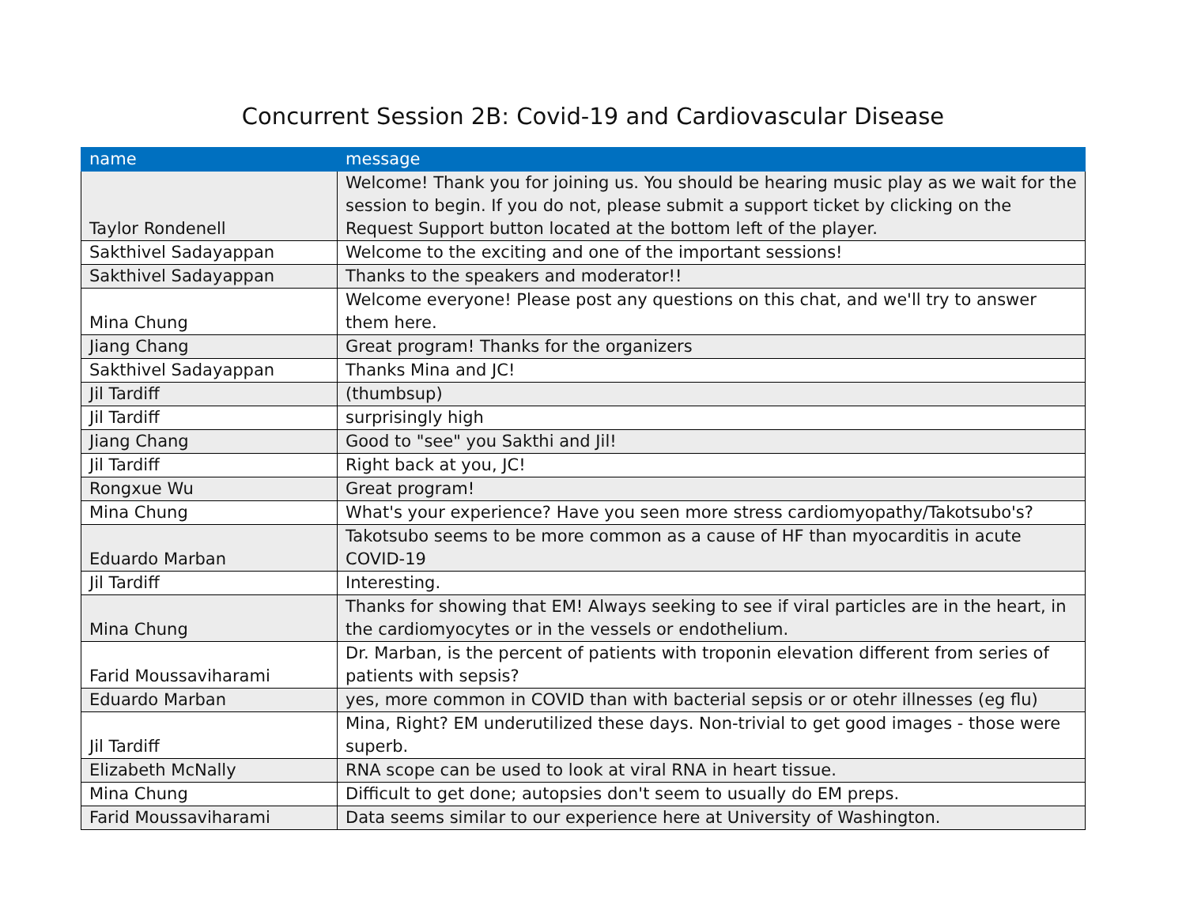Concurrent Session 2B: Covid-19 and Cardiovascular Disease
| name | message |
| --- | --- |
| Taylor Rondenell | Welcome! Thank you for joining us. You should be hearing music play as we wait for the session to begin. If you do not, please submit a support ticket by clicking on the Request Support button located at the bottom left of the player. |
| Sakthivel Sadayappan | Welcome to the exciting and one of the important sessions! |
| Sakthivel Sadayappan | Thanks to the speakers and moderator!! |
| Mina Chung | Welcome everyone! Please post any questions on this chat, and we'll try to answer them here. |
| Jiang Chang | Great program! Thanks for the organizers |
| Sakthivel Sadayappan | Thanks Mina and JC! |
| Jil Tardiff | (thumbsup) |
| Jil Tardiff | surprisingly high |
| Jiang Chang | Good to "see" you Sakthi and Jil! |
| Jil Tardiff | Right back at you, JC! |
| Rongxue Wu | Great program! |
| Mina Chung | What's your experience? Have you seen more stress cardiomyopathy/Takotsubo's? |
| Eduardo Marban | Takotsubo seems to be more common as a cause of HF than myocarditis in acute COVID-19 |
| Jil Tardiff | Interesting. |
| Mina Chung | Thanks for showing that EM! Always seeking to see if viral particles are in the heart, in the cardiomyocytes or in the vessels or endothelium. |
| Farid Moussaviharami | Dr. Marban, is the percent of patients with troponin elevation different from series of patients with sepsis? |
| Eduardo Marban | yes, more common in COVID than with bacterial sepsis or or otehr illnesses (eg flu) |
| Jil Tardiff | Mina, Right? EM underutilized these days. Non-trivial to get good images - those were superb. |
| Elizabeth McNally | RNA scope can be used to look at viral RNA in heart tissue. |
| Mina Chung | Difficult to get done; autopsies don't seem to usually do EM preps. |
| Farid Moussaviharami | Data seems similar to our experience here at University of Washington. |